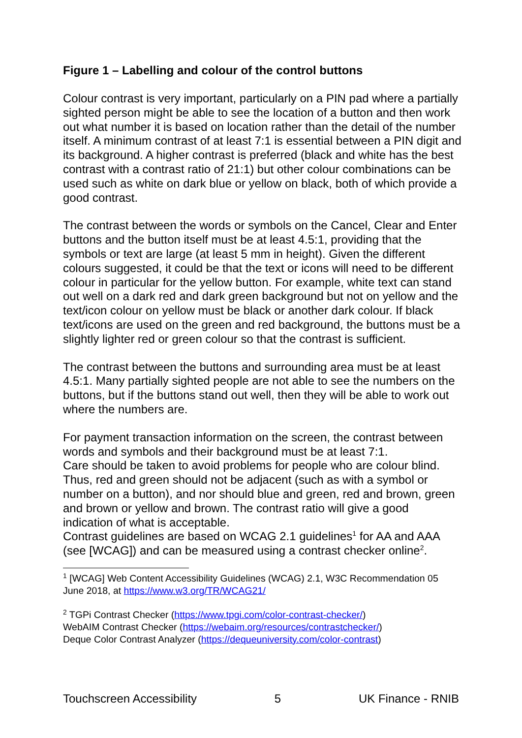Figure 1 – Labelling and colour of the control buttons
Colour contrast is very important, particularly on a PIN pad where a partially sighted person might be able to see the location of a button and then work out what number it is based on location rather than the detail of the number itself. A minimum contrast of at least 7:1 is essential between a PIN digit and its background. A higher contrast is preferred (black and white has the best contrast with a contrast ratio of 21:1) but other colour combinations can be used such as white on dark blue or yellow on black, both of which provide a good contrast.
The contrast between the words or symbols on the Cancel, Clear and Enter buttons and the button itself must be at least 4.5:1, providing that the symbols or text are large (at least 5 mm in height). Given the different colours suggested, it could be that the text or icons will need to be different colour in particular for the yellow button. For example, white text can stand out well on a dark red and dark green background but not on yellow and the text/icon colour on yellow must be black or another dark colour. If black text/icons are used on the green and red background, the buttons must be a slightly lighter red or green colour so that the contrast is sufficient.
The contrast between the buttons and surrounding area must be at least 4.5:1. Many partially sighted people are not able to see the numbers on the buttons, but if the buttons stand out well, then they will be able to work out where the numbers are.
For payment transaction information on the screen, the contrast between words and symbols and their background must be at least 7:1.
Care should be taken to avoid problems for people who are colour blind. Thus, red and green should not be adjacent (such as with a symbol or number on a button), and nor should blue and green, red and brown, green and brown or yellow and brown. The contrast ratio will give a good indication of what is acceptable.
Contrast guidelines are based on WCAG 2.1 guidelines<sup>1</sup> for AA and AAA (see [WCAG]) and can be measured using a contrast checker online<sup>2</sup>.
<sup>1</sup> [WCAG] Web Content Accessibility Guidelines (WCAG) 2.1, W3C Recommendation 05 June 2018, at https://www.w3.org/TR/WCAG21/
<sup>2</sup> TGPi Contrast Checker (https://www.tpgi.com/color-contrast-checker/)
WebAIM Contrast Checker (https://webaim.org/resources/contrastchecker/)
Deque Color Contrast Analyzer (https://dequeuniversity.com/color-contrast)
Touchscreen Accessibility 5 UK Finance - RNIB